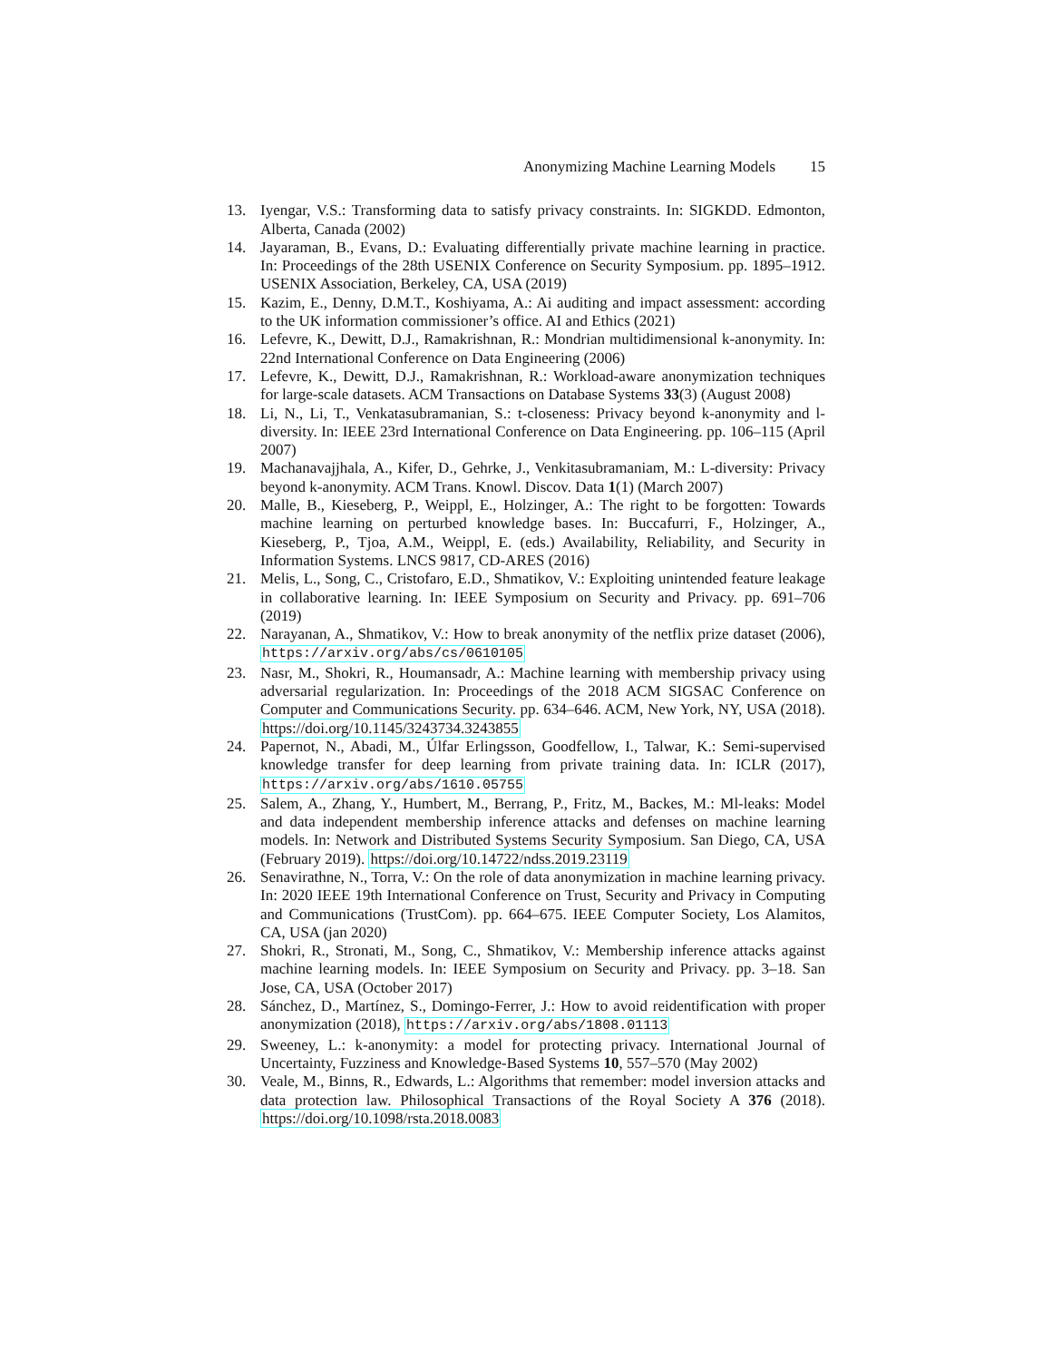Anonymizing Machine Learning Models 15
13. Iyengar, V.S.: Transforming data to satisfy privacy constraints. In: SIGKDD. Edmonton, Alberta, Canada (2002)
14. Jayaraman, B., Evans, D.: Evaluating differentially private machine learning in practice. In: Proceedings of the 28th USENIX Conference on Security Symposium. pp. 1895–1912. USENIX Association, Berkeley, CA, USA (2019)
15. Kazim, E., Denny, D.M.T., Koshiyama, A.: Ai auditing and impact assessment: according to the UK information commissioner’s office. AI and Ethics (2021)
16. Lefevre, K., Dewitt, D.J., Ramakrishnan, R.: Mondrian multidimensional k-anonymity. In: 22nd International Conference on Data Engineering (2006)
17. Lefevre, K., Dewitt, D.J., Ramakrishnan, R.: Workload-aware anonymization techniques for large-scale datasets. ACM Transactions on Database Systems 33(3) (August 2008)
18. Li, N., Li, T., Venkatasubramanian, S.: t-closeness: Privacy beyond k-anonymity and l-diversity. In: IEEE 23rd International Conference on Data Engineering. pp. 106–115 (April 2007)
19. Machanavajjhala, A., Kifer, D., Gehrke, J., Venkitasubramaniam, M.: L-diversity: Privacy beyond k-anonymity. ACM Trans. Knowl. Discov. Data 1(1) (March 2007)
20. Malle, B., Kieseberg, P., Weippl, E., Holzinger, A.: The right to be forgotten: Towards machine learning on perturbed knowledge bases. In: Buccafurri, F., Holzinger, A., Kieseberg, P., Tjoa, A.M., Weippl, E. (eds.) Availability, Reliability, and Security in Information Systems. LNCS 9817, CD-ARES (2016)
21. Melis, L., Song, C., Cristofaro, E.D., Shmatikov, V.: Exploiting unintended feature leakage in collaborative learning. In: IEEE Symposium on Security and Privacy. pp. 691–706 (2019)
22. Narayanan, A., Shmatikov, V.: How to break anonymity of the netflix prize dataset (2006), https://arxiv.org/abs/cs/0610105
23. Nasr, M., Shokri, R., Houmansadr, A.: Machine learning with membership privacy using adversarial regularization. In: Proceedings of the 2018 ACM SIGSAC Conference on Computer and Communications Security. pp. 634–646. ACM, New York, NY, USA (2018). https://doi.org/10.1145/3243734.3243855
24. Papernot, N., Abadi, M., Úlfar Erlingsson, Goodfellow, I., Talwar, K.: Semi-supervised knowledge transfer for deep learning from private training data. In: ICLR (2017), https://arxiv.org/abs/1610.05755
25. Salem, A., Zhang, Y., Humbert, M., Berrang, P., Fritz, M., Backes, M.: Ml-leaks: Model and data independent membership inference attacks and defenses on machine learning models. In: Network and Distributed Systems Security Symposium. San Diego, CA, USA (February 2019). https://doi.org/10.14722/ndss.2019.23119
26. Senavirathne, N., Torra, V.: On the role of data anonymization in machine learning privacy. In: 2020 IEEE 19th International Conference on Trust, Security and Privacy in Computing and Communications (TrustCom). pp. 664–675. IEEE Computer Society, Los Alamitos, CA, USA (jan 2020)
27. Shokri, R., Stronati, M., Song, C., Shmatikov, V.: Membership inference attacks against machine learning models. In: IEEE Symposium on Security and Privacy. pp. 3–18. San Jose, CA, USA (October 2017)
28. Sánchez, D., Martínez, S., Domingo-Ferrer, J.: How to avoid reidentification with proper anonymization (2018), https://arxiv.org/abs/1808.01113
29. Sweeney, L.: k-anonymity: a model for protecting privacy. International Journal of Uncertainty, Fuzziness and Knowledge-Based Systems 10, 557–570 (May 2002)
30. Veale, M., Binns, R., Edwards, L.: Algorithms that remember: model inversion attacks and data protection law. Philosophical Transactions of the Royal Society A 376 (2018). https://doi.org/10.1098/rsta.2018.0083